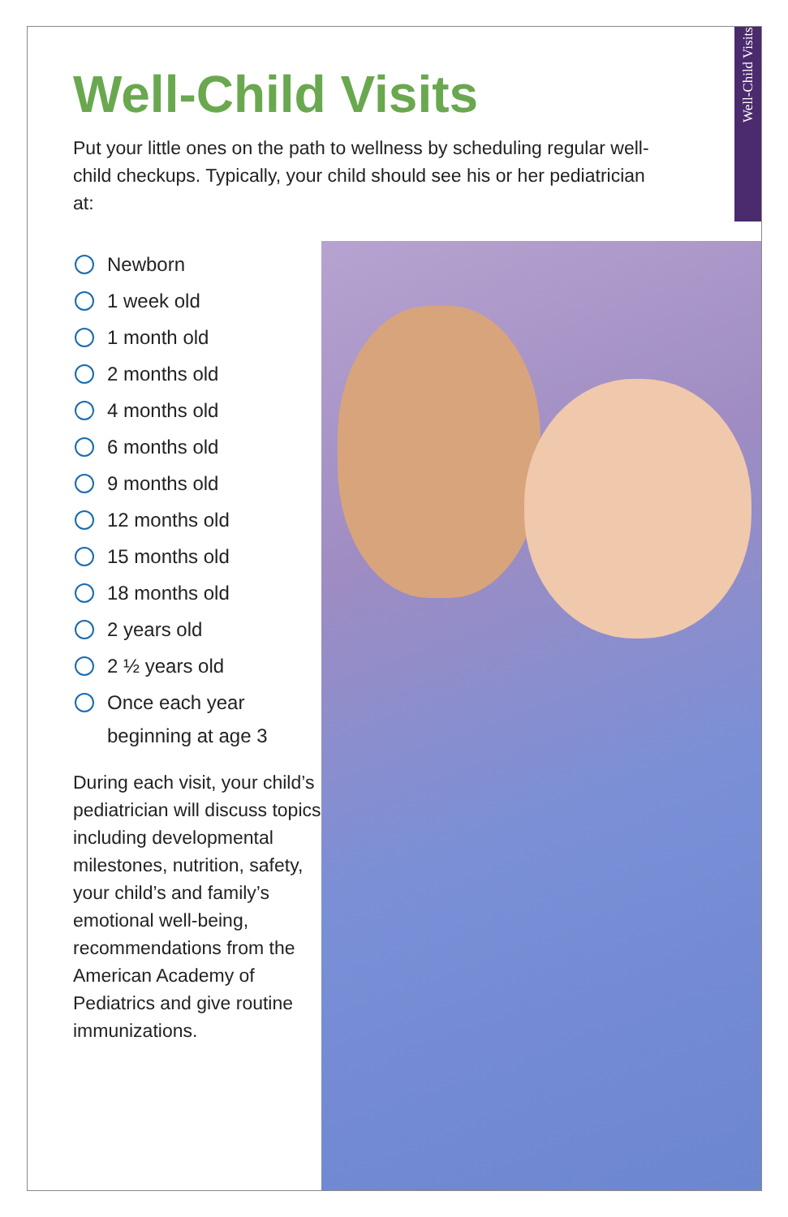Well-Child Visits
Well-Child Visits
Put your little ones on the path to wellness by scheduling regular well-child checkups. Typically, your child should see his or her pediatrician at:
Newborn
1 week old
1 month old
2 months old
4 months old
6 months old
9 months old
12 months old
15 months old
18 months old
2 years old
2 ½ years old
Once each year beginning at age 3
During each visit, your child’s pediatrician will discuss topics including developmental milestones, nutrition, safety, your child’s and family’s emotional well-being, recommendations from the American Academy of Pediatrics and give routine immunizations.